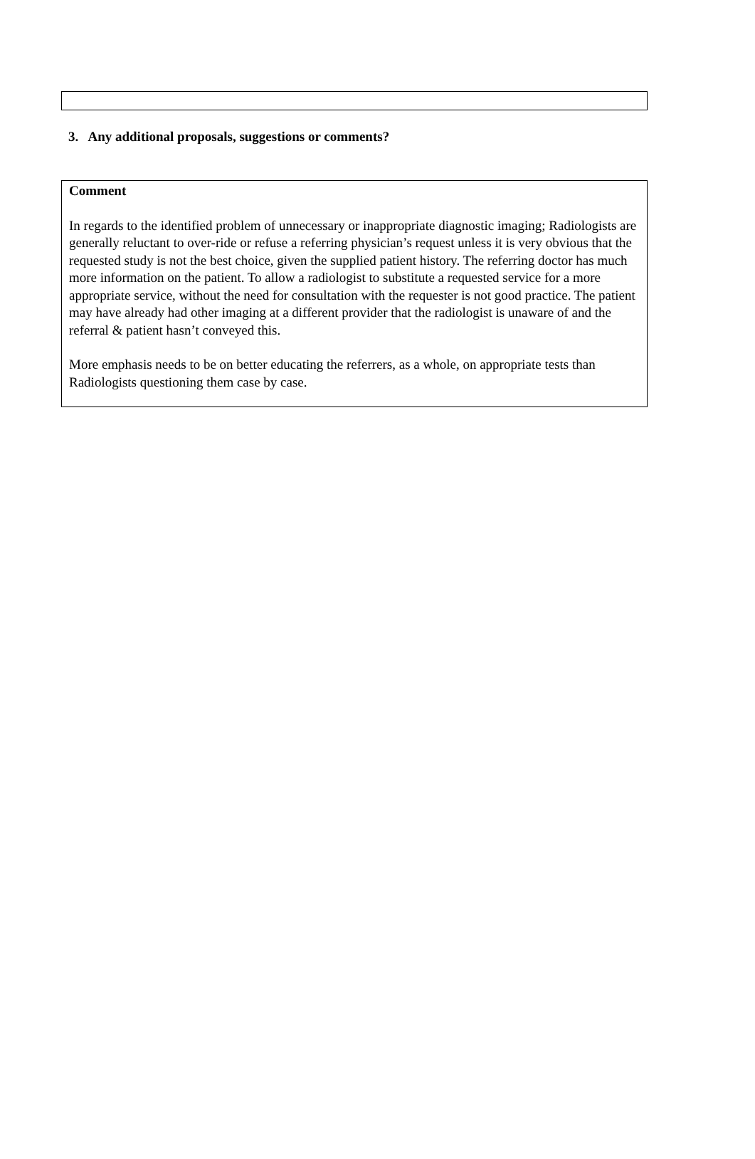3. Any additional proposals, suggestions or comments?
Comment
In regards to the identified problem of unnecessary or inappropriate diagnostic imaging; Radiologists are generally reluctant to over-ride or refuse a referring physician’s request unless it is very obvious that the requested study is not the best choice, given the supplied patient history. The referring doctor has much more information on the patient. To allow a radiologist to substitute a requested service for a more appropriate service, without the need for consultation with the requester is not good practice. The patient may have already had other imaging at a different provider that the radiologist is unaware of and the referral & patient hasn’t conveyed this.
More emphasis needs to be on better educating the referrers, as a whole, on appropriate tests than Radiologists questioning them case by case.